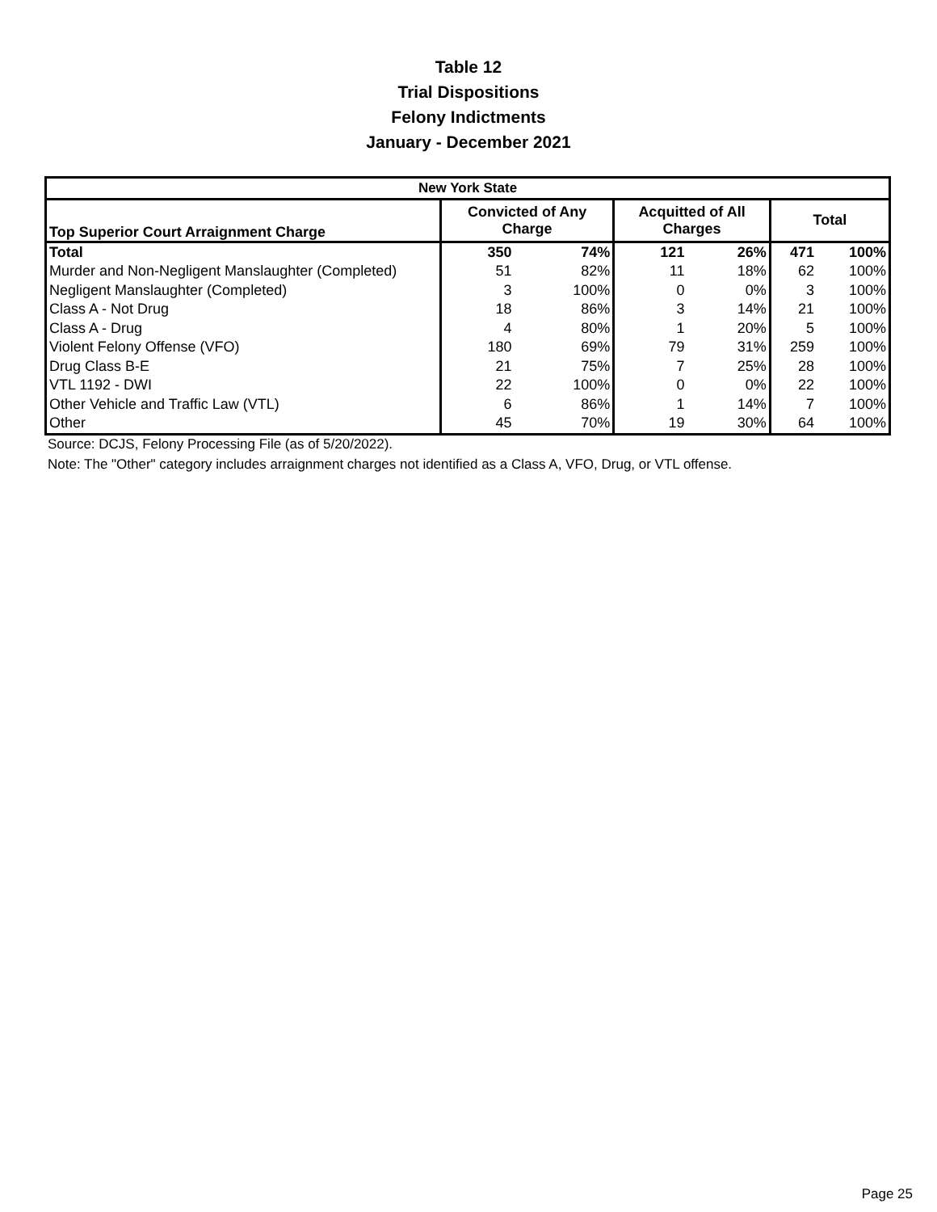Table 12
Trial Dispositions
Felony Indictments
January - December 2021
| New York State | | | | | | |
| Top Superior Court Arraignment Charge | Convicted of Any Charge | | Acquitted of All Charges | | Total | |
| Total | 350 | 74% | 121 | 26% | 471 | 100% |
| Murder and Non-Negligent Manslaughter (Completed) | 51 | 82% | 11 | 18% | 62 | 100% |
| Negligent Manslaughter (Completed) | 3 | 100% | 0 | 0% | 3 | 100% |
| Class A - Not Drug | 18 | 86% | 3 | 14% | 21 | 100% |
| Class A - Drug | 4 | 80% | 1 | 20% | 5 | 100% |
| Violent Felony Offense (VFO) | 180 | 69% | 79 | 31% | 259 | 100% |
| Drug Class B-E | 21 | 75% | 7 | 25% | 28 | 100% |
| VTL 1192 - DWI | 22 | 100% | 0 | 0% | 22 | 100% |
| Other Vehicle and Traffic Law (VTL) | 6 | 86% | 1 | 14% | 7 | 100% |
| Other | 45 | 70% | 19 | 30% | 64 | 100% |
Source: DCJS, Felony Processing File (as of 5/20/2022).
Note: The "Other" category includes arraignment charges not identified as a Class A, VFO, Drug, or VTL offense.
Page 25